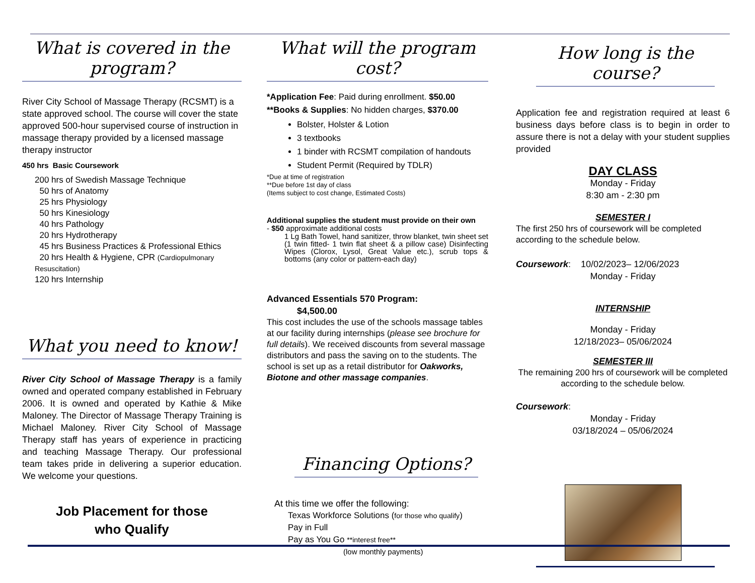What is covered in the program?
River City School of Massage Therapy (RCSMT) is a state approved school. The course will cover the state approved 500-hour supervised course of instruction in massage therapy provided by a licensed massage therapy instructor
450 hrs Basic Coursework
200 hrs of Swedish Massage Technique
50 hrs of Anatomy
25 hrs Physiology
50 hrs Kinesiology
40 hrs Pathology
20 hrs Hydrotherapy
45 hrs Business Practices & Professional Ethics
20 hrs Health & Hygiene, CPR (Cardiopulmonary Resuscitation)
120 hrs Internship
What you need to know!
River City School of Massage Therapy is a family owned and operated company established in February 2006. It is owned and operated by Kathie & Mike Maloney. The Director of Massage Therapy Training is Michael Maloney. River City School of Massage Therapy staff has years of experience in practicing and teaching Massage Therapy. Our professional team takes pride in delivering a superior education. We welcome your questions.
Job Placement for those
who Qualify
What will the program cost?
*Application Fee: Paid during enrollment. $50.00
**Books & Supplies: No hidden charges, $370.00
Bolster, Holster & Lotion
3 textbooks
1 binder with RCSMT compilation of handouts
Student Permit (Required by TDLR)
*Due at time of registration
**Due before 1st day of class
(Items subject to cost change, Estimated Costs)
Additional supplies the student must provide on their own
- $50 approximate additional costs
1 Lg Bath Towel, hand sanitizer, throw blanket, twin sheet set (1 twin fitted- 1 twin flat sheet & a pillow case) Disinfecting Wipes (Clorox, Lysol, Great Value etc.), scrub tops & bottoms (any color or pattern-each day)
Advanced Essentials 570 Program: $4,500.00
This cost includes the use of the schools massage tables at our facility during internships (please see brochure for full details). We received discounts from several massage distributors and pass the saving on to the students. The school is set up as a retail distributor for Oakworks, Biotone and other massage companies.
Financing Options?
At this time we offer the following:
Texas Workforce Solutions (for those who qualify)
Pay in Full
Pay as You Go **interest free**
(low monthly payments)
How long is the course?
Application fee and registration required at least 6 business days before class is to begin in order to assure there is not a delay with your student supplies provided
DAY CLASS
Monday - Friday
8:30 am - 2:30 pm
SEMESTER I
The first 250 hrs of coursework will be completed according to the schedule below.
Coursework: 10/02/2023– 12/06/2023
Monday - Friday
INTERNSHIP
Monday - Friday
12/18/2023– 05/06/2024
SEMESTER III
The remaining 200 hrs of coursework will be completed according to the schedule below.
Coursework:
Monday - Friday
03/18/2024 – 05/06/2024